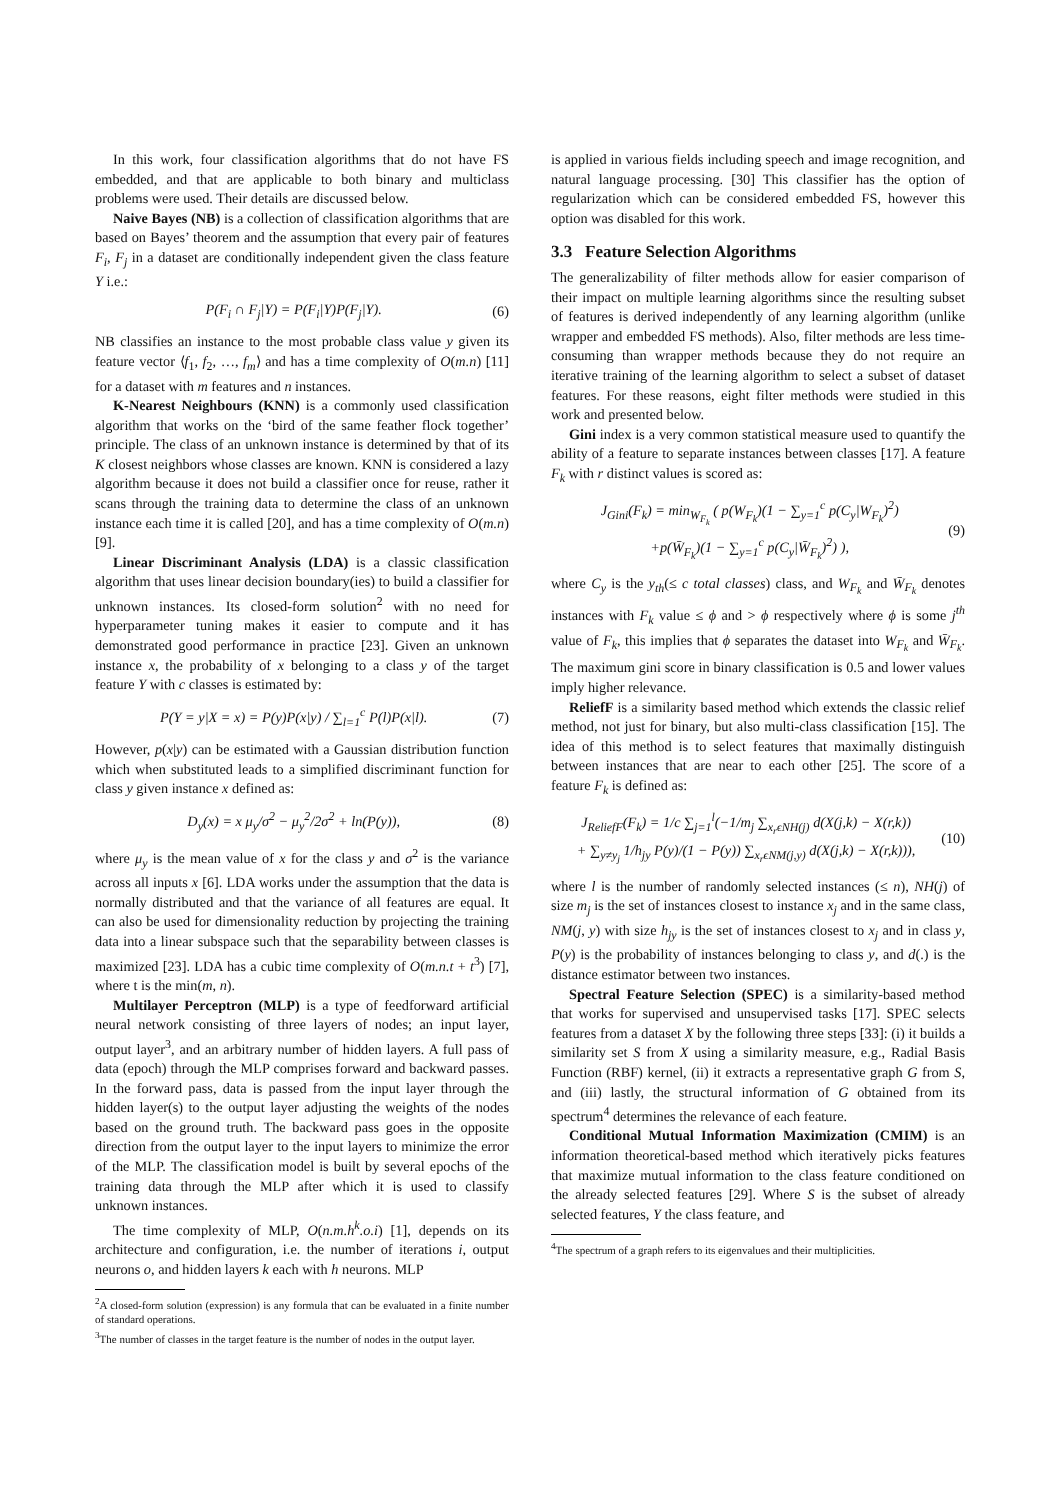In this work, four classification algorithms that do not have FS embedded, and that are applicable to both binary and multiclass problems were used. Their details are discussed below.
Naive Bayes (NB) is a collection of classification algorithms that are based on Bayes’ theorem and the assumption that every pair of features F<sub>i</sub>, F<sub>j</sub> in a dataset are conditionally independent given the class feature Y i.e.:
P(F<sub>i</sub> ∩ F<sub>j</sub>|Y) = P(F<sub>i</sub>|Y)P(F<sub>j</sub>|Y). (6)
NB classifies an instance to the most probable class value y given its feature vector ⟨f<sub>1</sub>, f<sub>2</sub>, …, f<sub>m</sub>⟩ and has a time complexity of O(m.n) [11] for a dataset with m features and n instances.
K-Nearest Neighbours (KNN) is a commonly used classification algorithm that works on the ‘bird of the same feather flock together’ principle. The class of an unknown instance is determined by that of its K closest neighbors whose classes are known. KNN is considered a lazy algorithm because it does not build a classifier once for reuse, rather it scans through the training data to determine the class of an unknown instance each time it is called [20], and has a time complexity of O(m.n) [9].
Linear Discriminant Analysis (LDA) is a classic classification algorithm that uses linear decision boundary(ies) to build a classifier for unknown instances. Its closed-form solution<sup>2</sup> with no need for hyperparameter tuning makes it easier to compute and it has demonstrated good performance in practice [23]. Given an unknown instance x, the probability of x belonging to a class y of the target feature Y with c classes is estimated by:
P(Y = y|X = x) = P(y)P(x|y) / ∑<sub>l=1</sub><sup>c</sup> P(l)P(x|l). (7)
However, p(x|y) can be estimated with a Gaussian distribution function which when substituted leads to a simplified discriminant function for class y given instance x defined as:
D<sub>y</sub>(x) = x μ<sub>y</sub>/σ<sup>2</sup> − μ<sub>y</sub><sup>2</sup>/2σ<sup>2</sup> + ln(P(y)), (8)
where μ<sub>y</sub> is the mean value of x for the class y and σ<sup>2</sup> is the variance across all inputs x [6]. LDA works under the assumption that the data is normally distributed and that the variance of all features are equal. It can also be used for dimensionality reduction by projecting the training data into a linear subspace such that the separability between classes is maximized [23]. LDA has a cubic time complexity of O(m.n.t + t<sup>3</sup>) [7], where t is the min(m, n).
Multilayer Perceptron (MLP) is a type of feedforward artificial neural network consisting of three layers of nodes; an input layer, output layer<sup>3</sup>, and an arbitrary number of hidden layers. A full pass of data (epoch) through the MLP comprises forward and backward passes. In the forward pass, data is passed from the input layer through the hidden layer(s) to the output layer adjusting the weights of the nodes based on the ground truth. The backward pass goes in the opposite direction from the output layer to the input layers to minimize the error of the MLP. The classification model is built by several epochs of the training data through the MLP after which it is used to classify unknown instances.
The time complexity of MLP, O(n.m.h<sup>k</sup>.o.i) [1], depends on its architecture and configuration, i.e. the number of iterations i, output neurons o, and hidden layers k each with h neurons. MLP
<sup>2</sup> A closed-form solution (expression) is any formula that can be evaluated in a finite number of standard operations.
<sup>3</sup> The number of classes in the target feature is the number of nodes in the output layer.
is applied in various fields including speech and image recognition, and natural language processing. [30] This classifier has the option of regularization which can be considered embedded FS, however this option was disabled for this work.
3.3 Feature Selection Algorithms
The generalizability of filter methods allow for easier comparison of their impact on multiple learning algorithms since the resulting subset of features is derived independently of any learning algorithm (unlike wrapper and embedded FS methods). Also, filter methods are less time-consuming than wrapper methods because they do not require an iterative training of the learning algorithm to select a subset of dataset features. For these reasons, eight filter methods were studied in this work and presented below.
Gini index is a very common statistical measure used to quantify the ability of a feature to separate instances between classes [17]. A feature F<sub>k</sub> with r distinct values is scored as:
J<sub>Gini</sub>(F<sub>k</sub>) = min<sub>W<sub>F<sub>k</sub></sub></sub> ( p(W<sub>F<sub>k</sub></sub>)(1 − ∑<sub>y=1</sub><sup>c</sup> p(C<sub>y</sub>|W<sub>F<sub>k</sub></sub>)<sup>2</sup>)
+p(W̄<sub>F<sub>k</sub></sub>)(1 − ∑<sub>y=1</sub><sup>c</sup> p(C<sub>y</sub>|W̄<sub>F<sub>k</sub></sub>)<sup>2</sup>) ), (9)
where C<sub>y</sub> is the y<sub>th</sub>(≤ c total classes) class, and W<sub>F<sub>k</sub></sub> and W̄<sub>F<sub>k</sub></sub> denotes instances with F<sub>k</sub> value ≤ ϕ and > ϕ respectively where ϕ is some j<sup>th</sup> value of F<sub>k</sub>, this implies that ϕ separates the dataset into W<sub>F<sub>k</sub></sub> and W̄<sub>F<sub>k</sub></sub>. The maximum gini score in binary classification is 0.5 and lower values imply higher relevance.
ReliefF is a similarity based method which extends the classic relief method, not just for binary, but also multi-class classification [15]. The idea of this method is to select features that maximally distinguish between instances that are near to each other [25]. The score of a feature F<sub>k</sub> is defined as:
J<sub>ReliefF</sub>(F<sub>k</sub>) = 1/c ∑<sub>j=1</sub><sup>l</sup>(−1/m<sub>j</sub> ∑<sub>x<sub>r</sub>ϵNH(j)</sub> d(X(j,k) − X(r,k))
+ ∑<sub>y≠y<sub>j</sub></sub> 1/h<sub>jy</sub> P(y)/(1 − P(y)) ∑<sub>x<sub>r</sub>ϵNM(j,y)</sub> d(X(j,k) − X(r,k))), (10)
where l is the number of randomly selected instances (≤ n), NH(j) of size m<sub>j</sub> is the set of instances closest to instance x<sub>j</sub> and in the same class, NM(j, y) with size h<sub>jy</sub> is the set of instances closest to x<sub>j</sub> and in class y, P(y) is the probability of instances belonging to class y, and d(.) is the distance estimator between two instances.
Spectral Feature Selection (SPEC) is a similarity-based method that works for supervised and unsupervised tasks [17]. SPEC selects features from a dataset X by the following three steps [33]: (i) it builds a similarity set S from X using a similarity measure, e.g., Radial Basis Function (RBF) kernel, (ii) it extracts a representative graph G from S, and (iii) lastly, the structural information of G obtained from its spectrum<sup>4</sup> determines the relevance of each feature.
Conditional Mutual Information Maximization (CMIM) is an information theoretical-based method which iteratively picks features that maximize mutual information to the class feature conditioned on the already selected features [29]. Where S is the subset of already selected features, Y the class feature, and
<sup>4</sup> The spectrum of a graph refers to its eigenvalues and their multiplicities.